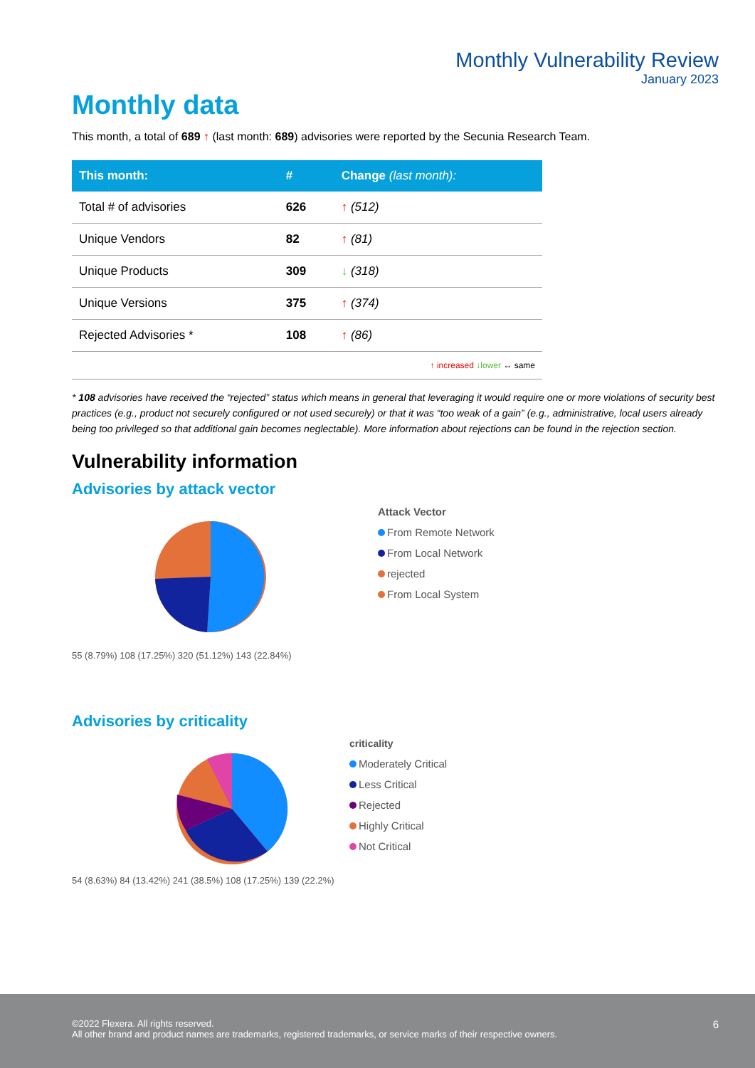Monthly Vulnerability Review
January 2023
Monthly data
This month, a total of 689 ↑ (last month: 689) advisories were reported by the Secunia Research Team.
| This month: | # | Change (last month): |
| --- | --- | --- |
| Total # of advisories | 626 | ↑ (512) |
| Unique Vendors | 82 | ↑ (81) |
| Unique Products | 309 | ↓ (318) |
| Unique Versions | 375 | ↑ (374) |
| Rejected Advisories * | 108 | ↑ (86) |
| ↑ increased ↓lower ↔ same | | |
* 108 advisories have received the “rejected” status which means in general that leveraging it would require one or more violations of security best practices (e.g., product not securely configured or not used securely) or that it was “too weak of a gain” (e.g., administrative, local users already being too privileged so that additional gain becomes neglectable). More information about rejections can be found in the rejection section.
Vulnerability information
Advisories by attack vector
55 (8.79%) 108 (17.25%) 320 (51.12%) 143 (22.84%)
Attack Vector
From Remote Network
From Local Network
rejected
From Local System
Advisories by criticality
54 (8.63%) 84 (13.42%) 241 (38.5%) 108 (17.25%) 139 (22.2%)
criticality
Moderately Critical
Less Critical
Rejected
Highly Critical
Not Critical
©2022 Flexera. All rights reserved.
All other brand and product names are trademarks, registered trademarks, or service marks of their respective owners.
6